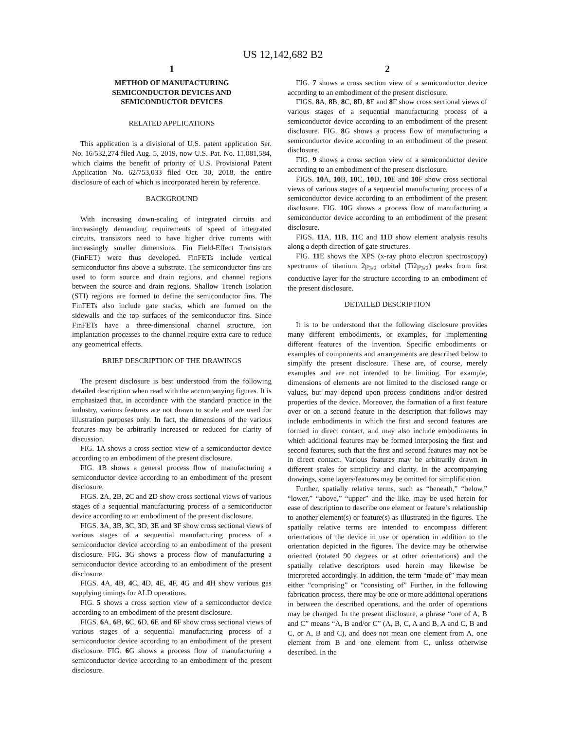US 12,142,682 B2
1
METHOD OF MANUFACTURING
SEMICONDUCTOR DEVICES AND
SEMICONDUCTOR DEVICES
RELATED APPLICATIONS
This application is a divisional of U.S. patent application Ser. No. 16/532,274 filed Aug. 5, 2019, now U.S. Pat. No. 11,081,584, which claims the benefit of priority of U.S. Provisional Patent Application No. 62/753,033 filed Oct. 30, 2018, the entire disclosure of each of which is incorporated herein by reference.
BACKGROUND
With increasing down-scaling of integrated circuits and increasingly demanding requirements of speed of integrated circuits, transistors need to have higher drive currents with increasingly smaller dimensions. Fin Field-Effect Transistors (FinFET) were thus developed. FinFETs include vertical semiconductor fins above a substrate. The semiconductor fins are used to form source and drain regions, and channel regions between the source and drain regions. Shallow Trench Isolation (STI) regions are formed to define the semiconductor fins. The FinFETs also include gate stacks, which are formed on the sidewalls and the top surfaces of the semiconductor fins. Since FinFETs have a three-dimensional channel structure, ion implantation processes to the channel require extra care to reduce any geometrical effects.
BRIEF DESCRIPTION OF THE DRAWINGS
The present disclosure is best understood from the following detailed description when read with the accompanying figures. It is emphasized that, in accordance with the standard practice in the industry, various features are not drawn to scale and are used for illustration purposes only. In fact, the dimensions of the various features may be arbitrarily increased or reduced for clarity of discussion.
FIG. 1 A shows a cross section view of a semiconductor device according to an embodiment of the present disclosure.
FIG. 1 B shows a general process flow of manufacturing a semiconductor device according to an embodiment of the present disclosure.
FIGS. 2 A, 2 B, 2 C and 2 D show cross sectional views of various stages of a sequential manufacturing process of a semiconductor device according to an embodiment of the present disclosure.
FIGS. 3 A, 3 B, 3 C, 3 D, 3 E and 3 F show cross sectional views of various stages of a sequential manufacturing process of a semiconductor device according to an embodiment of the present disclosure. FIG. 3 G shows a process flow of manufacturing a semiconductor device according to an embodiment of the present disclosure.
FIGS. 4 A, 4 B, 4 C, 4 D, 4 E, 4 F, 4 G and 4 H show various gas supplying timings for ALD operations.
FIG. 5 shows a cross section view of a semiconductor device according to an embodiment of the present disclosure.
FIGS. 6 A, 6 B, 6 C, 6 D, 6 E and 6 F show cross sectional views of various stages of a sequential manufacturing process of a semiconductor device according to an embodiment of the present disclosure. FIG. 6 G shows a process flow of manufacturing a semiconductor device according to an embodiment of the present disclosure.
2
FIG. 7 shows a cross section view of a semiconductor device according to an embodiment of the present disclosure.
FIGS. 8 A, 8 B, 8 C, 8 D, 8 E and 8 F show cross sectional views of various stages of a sequential manufacturing process of a semiconductor device according to an embodiment of the present disclosure. FIG. 8 G shows a process flow of manufacturing a semiconductor device according to an embodiment of the present disclosure.
FIG. 9 shows a cross section view of a semiconductor device according to an embodiment of the present disclosure.
FIGS. 10 A, 10 B, 10 C, 10 D, 10 E and 10 F show cross sectional views of various stages of a sequential manufacturing process of a semiconductor device according to an embodiment of the present disclosure. FIG. 10 G shows a process flow of manufacturing a semiconductor device according to an embodiment of the present disclosure.
FIGS. 11 A, 11 B, 11 C and 11 D show element analysis results along a depth direction of gate structures.
FIG. 11 E shows the XPS (x-ray photo electron spectroscopy) spectrums of titanium 2p<sub>3/2</sub> orbital (Ti2p<sub>3/2</sub>) peaks from first conductive layer for the structure according to an embodiment of the present disclosure.
DETAILED DESCRIPTION
It is to be understood that the following disclosure provides many different embodiments, or examples, for implementing different features of the invention. Specific embodiments or examples of components and arrangements are described below to simplify the present disclosure. These are, of course, merely examples and are not intended to be limiting. For example, dimensions of elements are not limited to the disclosed range or values, but may depend upon process conditions and/or desired properties of the device. Moreover, the formation of a first feature over or on a second feature in the description that follows may include embodiments in which the first and second features are formed in direct contact, and may also include embodiments in which additional features may be formed interposing the first and second features, such that the first and second features may not be in direct contact. Various features may be arbitrarily drawn in different scales for simplicity and clarity. In the accompanying drawings, some layers/features may be omitted for simplification.
Further, spatially relative terms, such as “beneath,” “below,” “lower,” “above,” “upper” and the like, may be used herein for ease of description to describe one element or feature’s relationship to another element(s) or feature(s) as illustrated in the figures. The spatially relative terms are intended to encompass different orientations of the device in use or operation in addition to the orientation depicted in the figures. The device may be otherwise oriented (rotated 90 degrees or at other orientations) and the spatially relative descriptors used herein may likewise be interpreted accordingly. In addition, the term “made of” may mean either “comprising” or “consisting of” Further, in the following fabrication process, there may be one or more additional operations in between the described operations, and the order of operations may be changed. In the present disclosure, a phrase “one of A, B and C” means “A, B and/or C” (A, B, C, A and B, A and C, B and C, or A, B and C), and does not mean one element from A, one element from B and one element from C, unless otherwise described. In the